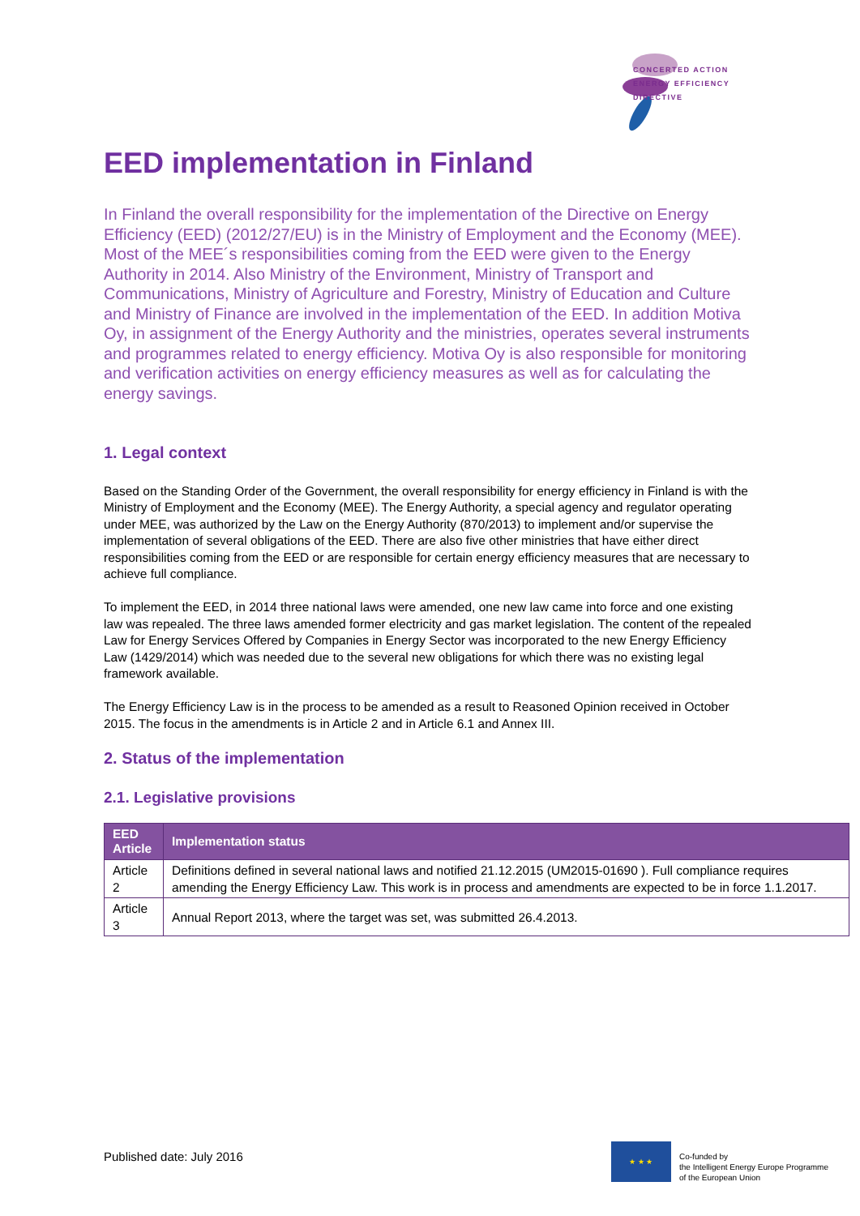CONCERTED ACTION
ENERGY EFFICIENCY
DIRECTIVE
EED implementation in Finland
In Finland the overall responsibility for the implementation of the Directive on Energy Efficiency (EED) (2012/27/EU) is in the Ministry of Employment and the Economy (MEE). Most of the MEE´s responsibilities coming from the EED were given to the Energy Authority in 2014. Also Ministry of the Environment, Ministry of Transport and Communications, Ministry of Agriculture and Forestry, Ministry of Education and Culture and Ministry of Finance are involved in the implementation of the EED. In addition Motiva Oy, in assignment of the Energy Authority and the ministries, operates several instruments and programmes related to energy efficiency. Motiva Oy is also responsible for monitoring and verification activities on energy efficiency measures as well as for calculating the energy savings.
1. Legal context
Based on the Standing Order of the Government, the overall responsibility for energy efficiency in Finland is with the Ministry of Employment and the Economy (MEE). The Energy Authority, a special agency and regulator operating under MEE, was authorized by the Law on the Energy Authority (870/2013) to implement and/or supervise the implementation of several obligations of the EED. There are also five other ministries that have either direct responsibilities coming from the EED or are responsible for certain energy efficiency measures that are necessary to achieve full compliance.
To implement the EED, in 2014 three national laws were amended, one new law came into force and one existing law was repealed. The three laws amended former electricity and gas market legislation. The content of the repealed Law for Energy Services Offered by Companies in Energy Sector was incorporated to the new Energy Efficiency Law (1429/2014) which was needed due to the several new obligations for which there was no existing legal framework available.
The Energy Efficiency Law is in the process to be amended as a result to Reasoned Opinion received in October 2015. The focus in the amendments is in Article 2 and in Article 6.1 and Annex III.
2. Status of the implementation
2.1. Legislative provisions
| EED Article | Implementation status |
| --- | --- |
| Article 2 | Definitions defined in several national laws and notified 21.12.2015 (UM2015-01690 ). Full compliance requires amending the Energy Efficiency Law. This work is in process and amendments are expected to be in force 1.1.2017. |
| Article 3 | Annual Report 2013, where the target was set, was submitted 26.4.2013. |
Published date: July 2016
★ ★ ★
Co-funded by
the Intelligent Energy Europe Programme
of the European Union